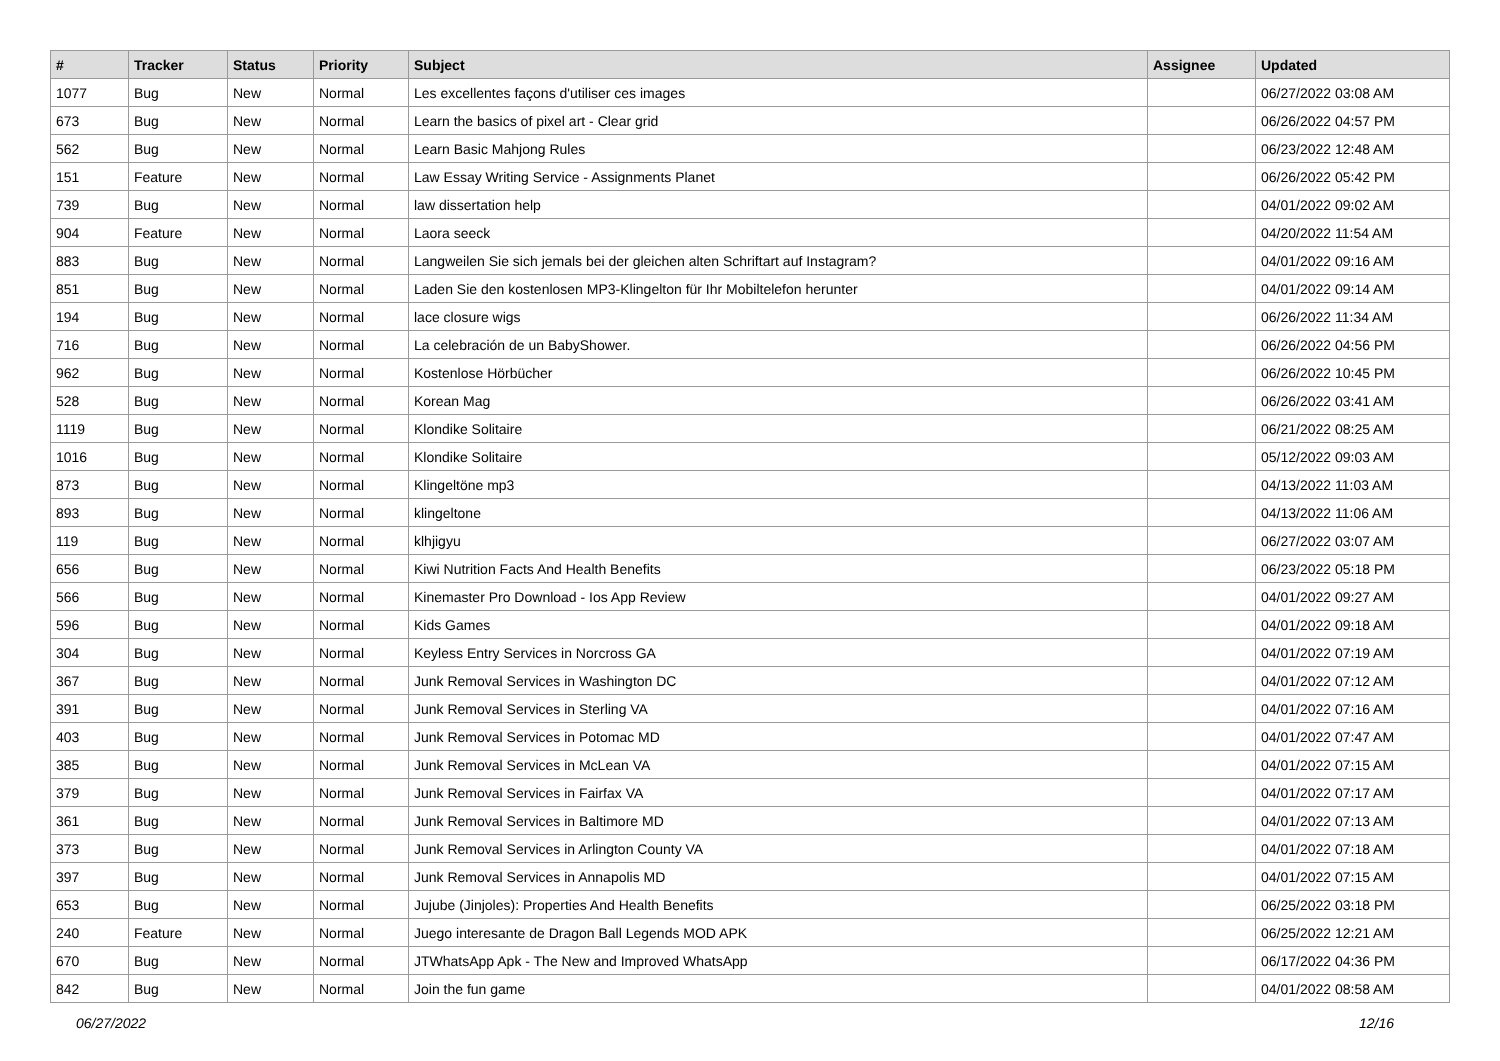| # | Tracker | Status | Priority | Subject | Assignee | Updated |
| --- | --- | --- | --- | --- | --- | --- |
| 1077 | Bug | New | Normal | Les excellentes façons d'utiliser ces images | | 06/27/2022 03:08 AM |
| 673 | Bug | New | Normal | Learn the basics of pixel art - Clear grid | | 06/26/2022 04:57 PM |
| 562 | Bug | New | Normal | Learn Basic Mahjong Rules | | 06/23/2022 12:48 AM |
| 151 | Feature | New | Normal | Law Essay Writing Service - Assignments Planet | | 06/26/2022 05:42 PM |
| 739 | Bug | New | Normal | law dissertation help | | 04/01/2022 09:02 AM |
| 904 | Feature | New | Normal | Laora seeck | | 04/20/2022 11:54 AM |
| 883 | Bug | New | Normal | Langweilen Sie sich jemals bei der gleichen alten Schriftart auf Instagram? | | 04/01/2022 09:16 AM |
| 851 | Bug | New | Normal | Laden Sie den kostenlosen MP3-Klingelton für Ihr Mobiltelefon herunter | | 04/01/2022 09:14 AM |
| 194 | Bug | New | Normal | lace closure wigs | | 06/26/2022 11:34 AM |
| 716 | Bug | New | Normal | La celebración de un BabyShower. | | 06/26/2022 04:56 PM |
| 962 | Bug | New | Normal | Kostenlose Hörbücher | | 06/26/2022 10:45 PM |
| 528 | Bug | New | Normal | Korean Mag | | 06/26/2022 03:41 AM |
| 1119 | Bug | New | Normal | Klondike Solitaire | | 06/21/2022 08:25 AM |
| 1016 | Bug | New | Normal | Klondike Solitaire | | 05/12/2022 09:03 AM |
| 873 | Bug | New | Normal | Klingeltöne mp3 | | 04/13/2022 11:03 AM |
| 893 | Bug | New | Normal | klingeltone | | 04/13/2022 11:06 AM |
| 119 | Bug | New | Normal | klhjigyu | | 06/27/2022 03:07 AM |
| 656 | Bug | New | Normal | Kiwi Nutrition Facts And Health Benefits | | 06/23/2022 05:18 PM |
| 566 | Bug | New | Normal | Kinemaster Pro Download - Ios App Review | | 04/01/2022 09:27 AM |
| 596 | Bug | New | Normal | Kids Games | | 04/01/2022 09:18 AM |
| 304 | Bug | New | Normal | Keyless Entry Services in Norcross GA | | 04/01/2022 07:19 AM |
| 367 | Bug | New | Normal | Junk Removal Services in Washington DC | | 04/01/2022 07:12 AM |
| 391 | Bug | New | Normal | Junk Removal Services in Sterling VA | | 04/01/2022 07:16 AM |
| 403 | Bug | New | Normal | Junk Removal Services in Potomac MD | | 04/01/2022 07:47 AM |
| 385 | Bug | New | Normal | Junk Removal Services in McLean VA | | 04/01/2022 07:15 AM |
| 379 | Bug | New | Normal | Junk Removal Services in Fairfax VA | | 04/01/2022 07:17 AM |
| 361 | Bug | New | Normal | Junk Removal Services in Baltimore MD | | 04/01/2022 07:13 AM |
| 373 | Bug | New | Normal | Junk Removal Services in Arlington County VA | | 04/01/2022 07:18 AM |
| 397 | Bug | New | Normal | Junk Removal Services in Annapolis MD | | 04/01/2022 07:15 AM |
| 653 | Bug | New | Normal | Jujube (Jinjoles): Properties And Health Benefits | | 06/25/2022 03:18 PM |
| 240 | Feature | New | Normal | Juego interesante de Dragon Ball Legends MOD APK | | 06/25/2022 12:21 AM |
| 670 | Bug | New | Normal | JTWhatsApp Apk - The New and Improved WhatsApp | | 06/17/2022 04:36 PM |
| 842 | Bug | New | Normal | Join the fun game | | 04/01/2022 08:58 AM |
06/27/2022 12/16